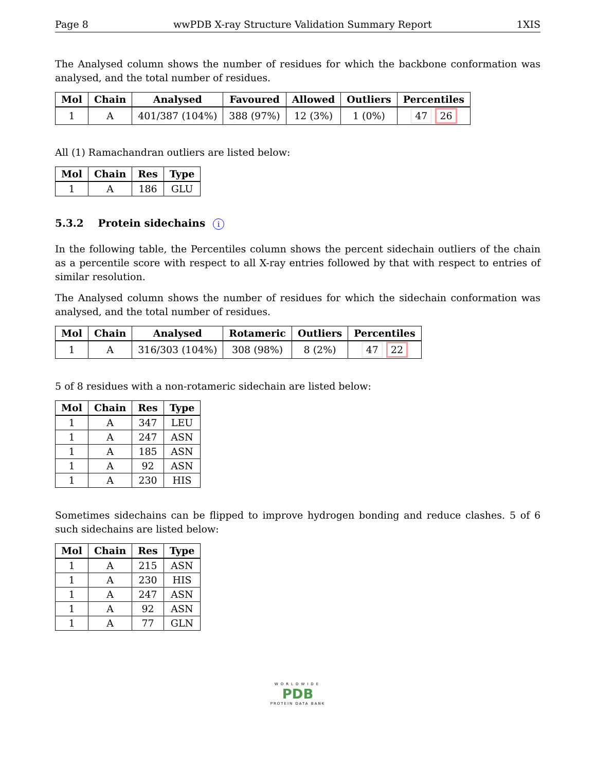Page 8 wwPDB X-ray Structure Validation Summary Report 1XIS
The Analysed column shows the number of residues for which the backbone conformation was analysed, and the total number of residues.
| Mol | Chain | Analysed | Favoured | Allowed | Outliers | Percentiles |
| --- | --- | --- | --- | --- | --- | --- |
| 1 | A | 401/387 (104%) | 388 (97%) | 12 (3%) | 1 (0%) | 47 26 |
All (1) Ramachandran outliers are listed below:
| Mol | Chain | Res | Type |
| --- | --- | --- | --- |
| 1 | A | 186 | GLU |
5.3.2 Protein sidechains i
In the following table, the Percentiles column shows the percent sidechain outliers of the chain as a percentile score with respect to all X-ray entries followed by that with respect to entries of similar resolution.
The Analysed column shows the number of residues for which the sidechain conformation was analysed, and the total number of residues.
| Mol | Chain | Analysed | Rotameric | Outliers | Percentiles |
| --- | --- | --- | --- | --- | --- |
| 1 | A | 316/303 (104%) | 308 (98%) | 8 (2%) | 47 22 |
5 of 8 residues with a non-rotameric sidechain are listed below:
| Mol | Chain | Res | Type |
| --- | --- | --- | --- |
| 1 | A | 347 | LEU |
| 1 | A | 247 | ASN |
| 1 | A | 185 | ASN |
| 1 | A | 92 | ASN |
| 1 | A | 230 | HIS |
Sometimes sidechains can be flipped to improve hydrogen bonding and reduce clashes. 5 of 6 such sidechains are listed below:
| Mol | Chain | Res | Type |
| --- | --- | --- | --- |
| 1 | A | 215 | ASN |
| 1 | A | 230 | HIS |
| 1 | A | 247 | ASN |
| 1 | A | 92 | ASN |
| 1 | A | 77 | GLN |
WORLDWIDE
PDB
PROTEIN DATA BANK